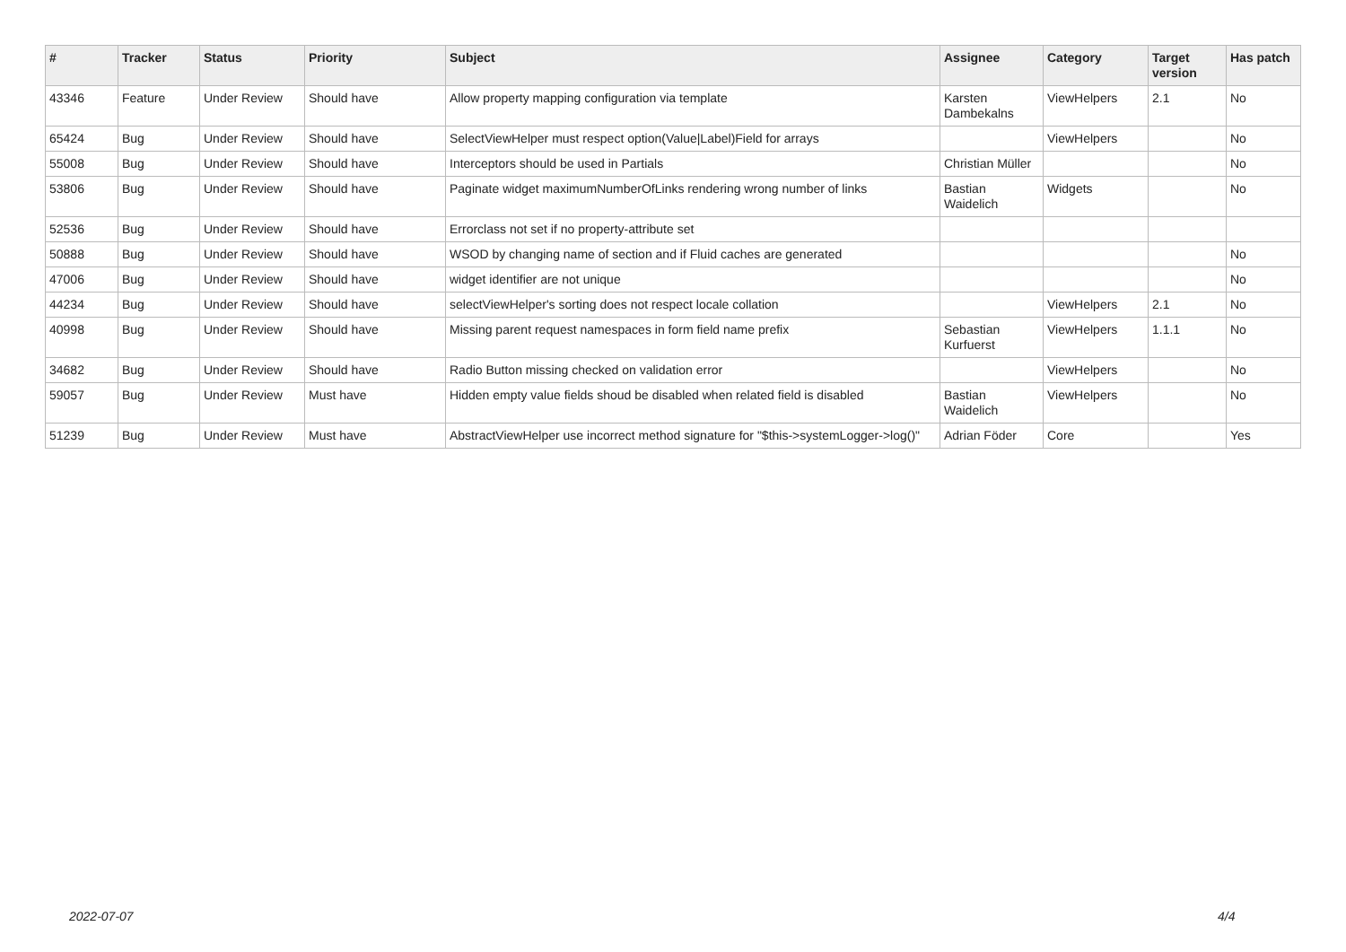| # | Tracker | Status | Priority | Subject | Assignee | Category | Target version | Has patch |
| --- | --- | --- | --- | --- | --- | --- | --- | --- |
| 43346 | Feature | Under Review | Should have | Allow property mapping configuration via template | Karsten Dambekalns | ViewHelpers | 2.1 | No |
| 65424 | Bug | Under Review | Should have | SelectViewHelper must respect option(Value/Label)Field for arrays | | ViewHelpers | | No |
| 55008 | Bug | Under Review | Should have | Interceptors should be used in Partials | Christian Müller | | | No |
| 53806 | Bug | Under Review | Should have | Paginate widget maximumNumberOfLinks rendering wrong number of links | Bastian Waidelich | Widgets | | No |
| 52536 | Bug | Under Review | Should have | Errorclass not set if no property-attribute set | | | | |
| 50888 | Bug | Under Review | Should have | WSOD by changing name of section and if Fluid caches are generated | | | | No |
| 47006 | Bug | Under Review | Should have | widget identifier are not unique | | | | No |
| 44234 | Bug | Under Review | Should have | selectViewHelper's sorting does not respect locale collation | | ViewHelpers | 2.1 | No |
| 40998 | Bug | Under Review | Should have | Missing parent request namespaces in form field name prefix | Sebastian Kurfuerst | ViewHelpers | 1.1.1 | No |
| 34682 | Bug | Under Review | Should have | Radio Button missing checked on validation error | | ViewHelpers | | No |
| 59057 | Bug | Under Review | Must have | Hidden empty value fields shoud be disabled when related field is disabled | Bastian Waidelich | ViewHelpers | | No |
| 51239 | Bug | Under Review | Must have | AbstractViewHelper use incorrect method signature for "$this->systemLogger->log()" | Adrian Föder | Core | | Yes |
2022-07-07 4/4